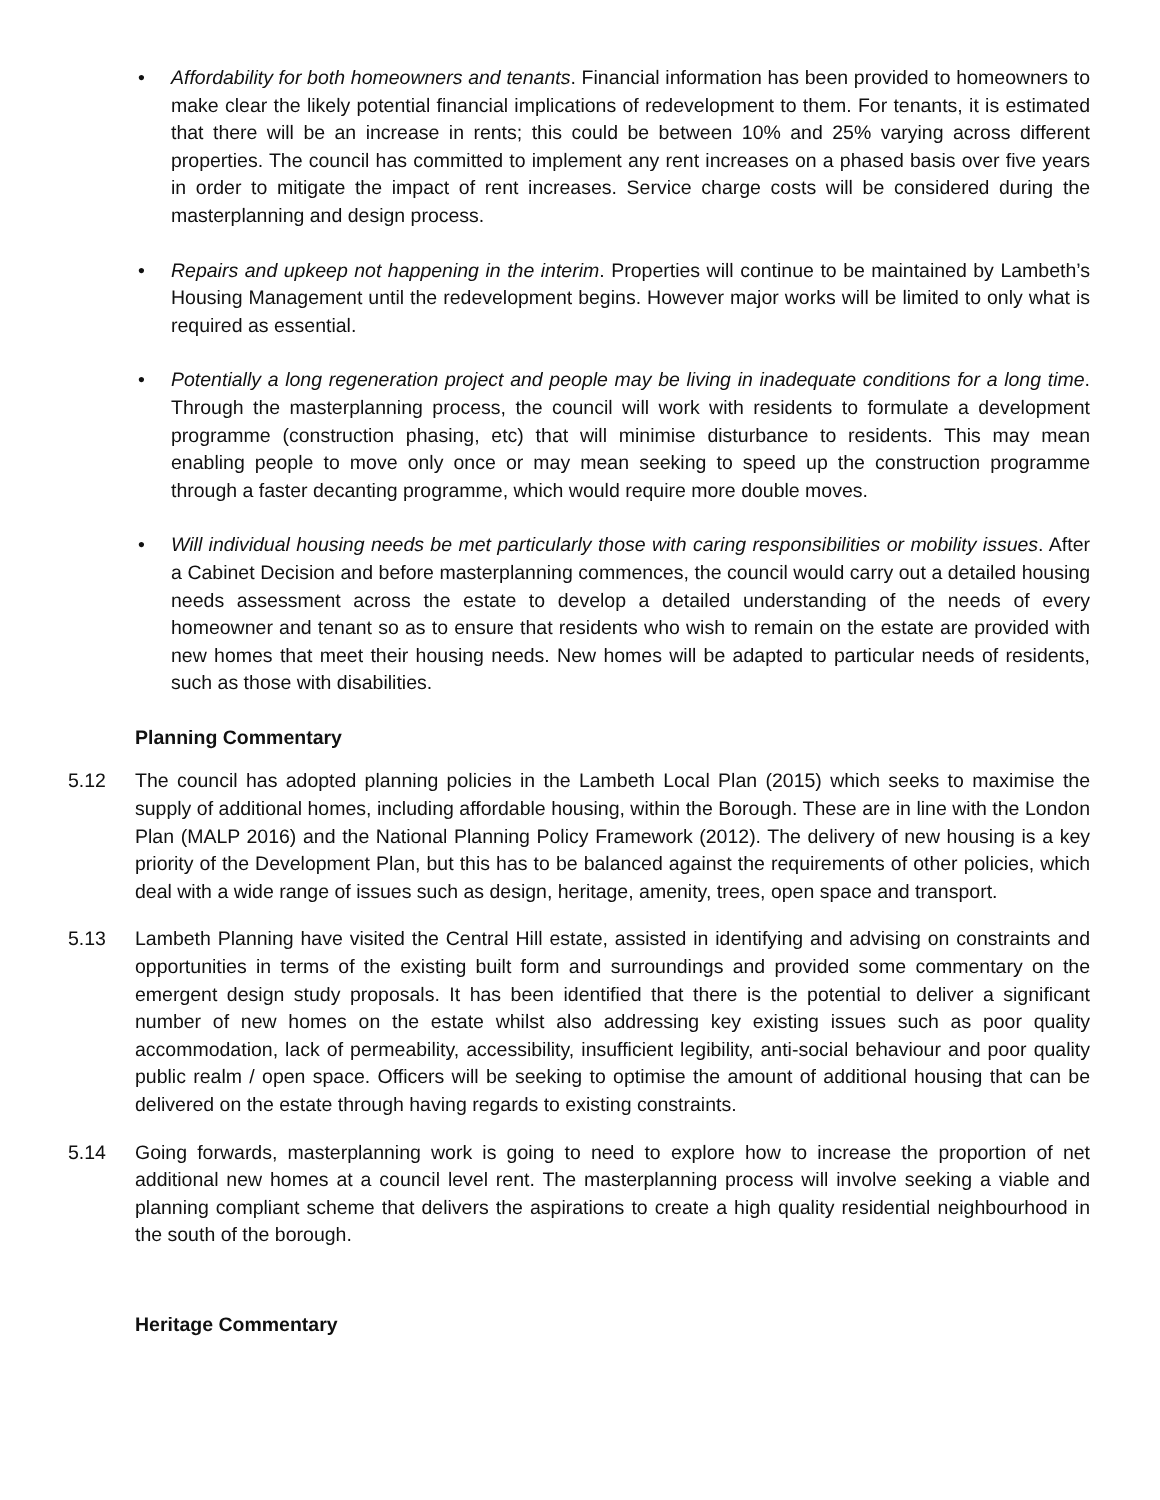• Affordability for both homeowners and tenants. Financial information has been provided to homeowners to make clear the likely potential financial implications of redevelopment to them. For tenants, it is estimated that there will be an increase in rents; this could be between 10% and 25% varying across different properties. The council has committed to implement any rent increases on a phased basis over five years in order to mitigate the impact of rent increases. Service charge costs will be considered during the masterplanning and design process.
• Repairs and upkeep not happening in the interim. Properties will continue to be maintained by Lambeth’s Housing Management until the redevelopment begins. However major works will be limited to only what is required as essential.
• Potentially a long regeneration project and people may be living in inadequate conditions for a long time. Through the masterplanning process, the council will work with residents to formulate a development programme (construction phasing, etc) that will minimise disturbance to residents. This may mean enabling people to move only once or may mean seeking to speed up the construction programme through a faster decanting programme, which would require more double moves.
• Will individual housing needs be met particularly those with caring responsibilities or mobility issues. After a Cabinet Decision and before masterplanning commences, the council would carry out a detailed housing needs assessment across the estate to develop a detailed understanding of the needs of every homeowner and tenant so as to ensure that residents who wish to remain on the estate are provided with new homes that meet their housing needs. New homes will be adapted to particular needs of residents, such as those with disabilities.
Planning Commentary
5.12 The council has adopted planning policies in the Lambeth Local Plan (2015) which seeks to maximise the supply of additional homes, including affordable housing, within the Borough. These are in line with the London Plan (MALP 2016) and the National Planning Policy Framework (2012). The delivery of new housing is a key priority of the Development Plan, but this has to be balanced against the requirements of other policies, which deal with a wide range of issues such as design, heritage, amenity, trees, open space and transport.
5.13 Lambeth Planning have visited the Central Hill estate, assisted in identifying and advising on constraints and opportunities in terms of the existing built form and surroundings and provided some commentary on the emergent design study proposals. It has been identified that there is the potential to deliver a significant number of new homes on the estate whilst also addressing key existing issues such as poor quality accommodation, lack of permeability, accessibility, insufficient legibility, anti-social behaviour and poor quality public realm / open space. Officers will be seeking to optimise the amount of additional housing that can be delivered on the estate through having regards to existing constraints.
5.14 Going forwards, masterplanning work is going to need to explore how to increase the proportion of net additional new homes at a council level rent. The masterplanning process will involve seeking a viable and planning compliant scheme that delivers the aspirations to create a high quality residential neighbourhood in the south of the borough.
Heritage Commentary